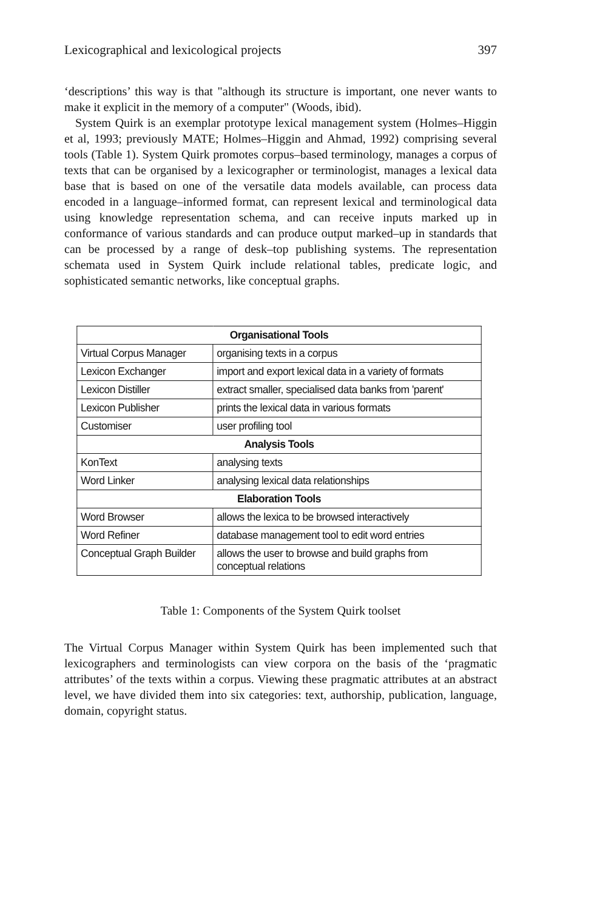Lexicographical and lexicological projects 397
‘descriptions’ this way is that "although its structure is important, one never wants to make it explicit in the memory of a computer" (Woods, ibid).
System Quirk is an exemplar prototype lexical management system (Holmes–Higgin et al, 1993; previously MATE; Holmes–Higgin and Ahmad, 1992) comprising several tools (Table 1). System Quirk promotes corpus–based terminology, manages a corpus of texts that can be organised by a lexicographer or terminologist, manages a lexical data base that is based on one of the versatile data models available, can process data encoded in a language–informed format, can represent lexical and terminological data using knowledge representation schema, and can receive inputs marked up in conformance of various standards and can produce output marked–up in standards that can be processed by a range of desk–top publishing systems. The representation schemata used in System Quirk include relational tables, predicate logic, and sophisticated semantic networks, like conceptual graphs.
| Organisational Tools | |
| --- | --- |
| Virtual Corpus Manager | organising texts in a corpus |
| Lexicon Exchanger | import and export lexical data in a variety of formats |
| Lexicon Distiller | extract smaller, specialised data banks from 'parent' |
| Lexicon Publisher | prints the lexical data in various formats |
| Customiser | user profiling tool |
| Analysis Tools | |
| KonText | analysing texts |
| Word Linker | analysing lexical data relationships |
| Elaboration Tools | |
| Word Browser | allows the lexica to be browsed interactively |
| Word Refiner | database management tool to edit word entries |
| Conceptual Graph Builder | allows the user to browse and build graphs from conceptual relations |
Table 1: Components of the System Quirk toolset
The Virtual Corpus Manager within System Quirk has been implemented such that lexicographers and terminologists can view corpora on the basis of the ‘pragmatic attributes’ of the texts within a corpus. Viewing these pragmatic attributes at an abstract level, we have divided them into six categories: text, authorship, publication, language, domain, copyright status.